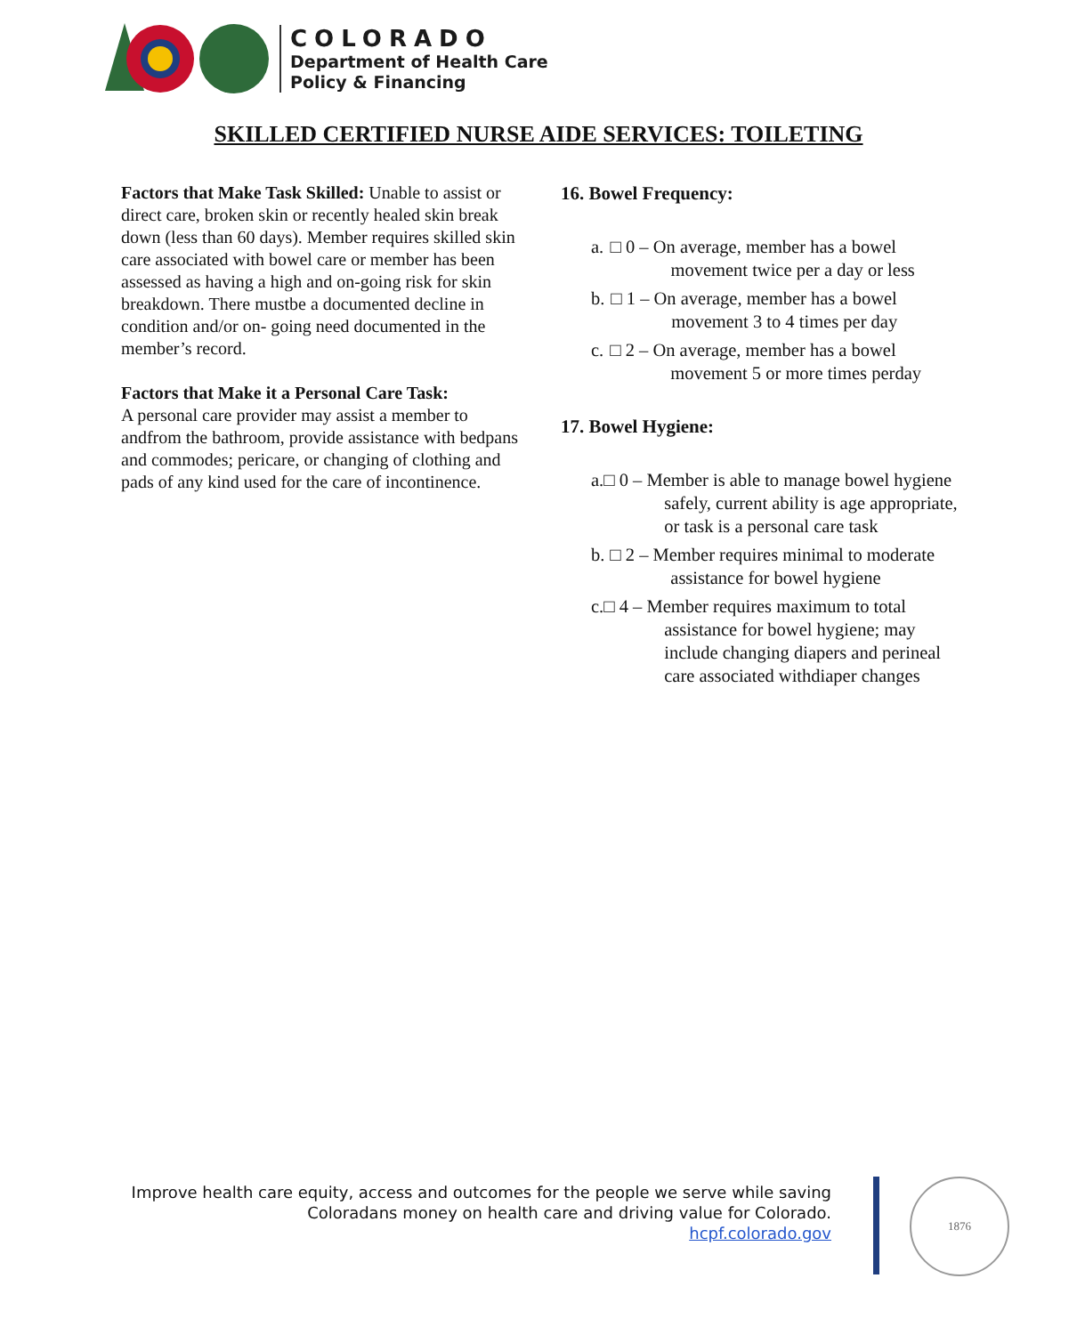COLORADO
Department of Health Care
Policy & Financing
SKILLED CERTIFIED NURSE AIDE SERVICES: TOILETING
Factors that Make Task Skilled: Unable to assist or direct care, broken skin or recently healed skin break down (less than 60 days). Member requires skilled skin care associated with bowel care or member has been assessed as having a high and on-going risk for skin breakdown. There mustbe a documented decline in condition and/or on- going need documented in the member’s record.
Factors that Make it a Personal Care Task:
A personal care provider may assist a member to andfrom the bathroom, provide assistance with bedpans and commodes; pericare, or changing of clothing and pads of any kind used for the care of incontinence.
16. Bowel Frequency:
a. □ 0 – On average, member has a bowel movement twice per a day or less
b. □ 1 – On average, member has a bowel movement 3 to 4 times per day
c. □ 2 – On average, member has a bowel movement 5 or more times perday
17. Bowel Hygiene:
a. □ 0 – Member is able to manage bowel hygiene safely, current ability is age appropriate, or task is a personal care task
b. □ 2 – Member requires minimal to moderate assistance for bowel hygiene
c. □ 4 – Member requires maximum to total assistance for bowel hygiene; may include changing diapers and perineal care associated withdiaper changes
Improve health care equity, access and outcomes for the people we serve while saving
Coloradans money on health care and driving value for Colorado.
hcpf.colorado.gov
1876